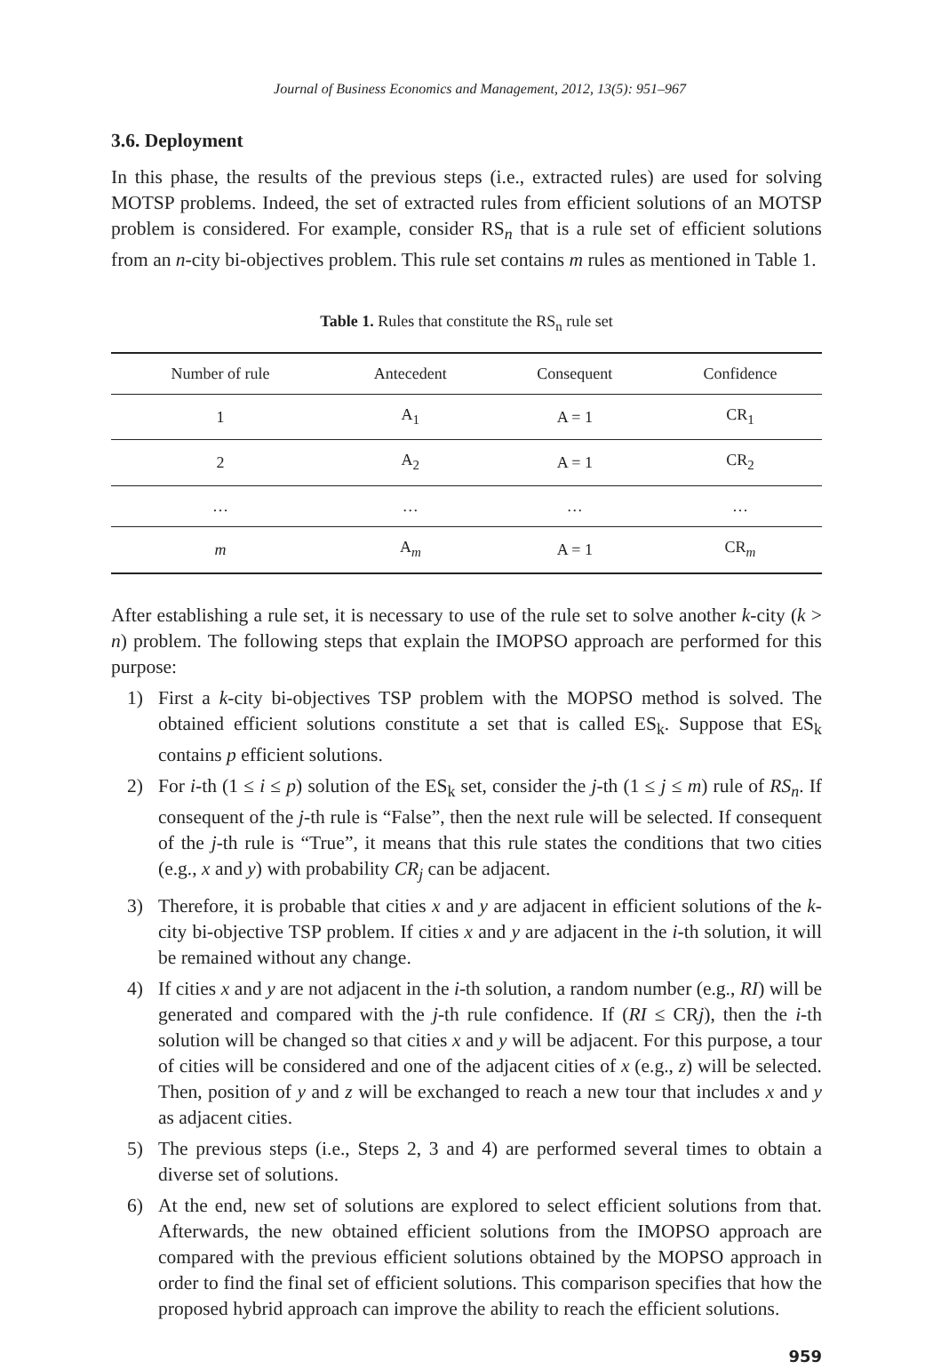Journal of Business Economics and Management, 2012, 13(5): 951–967
3.6. Deployment
In this phase, the results of the previous steps (i.e., extracted rules) are used for solving MOTSP problems. Indeed, the set of extracted rules from efficient solutions of an MOTSP problem is considered. For example, consider RS<sub>n</sub> that is a rule set of efficient solutions from an n-city bi-objectives problem. This rule set contains m rules as mentioned in Table 1.
Table 1. Rules that constitute the RS<sub>n</sub> rule set
| Number of rule | Antecedent | Consequent | Confidence |
| --- | --- | --- | --- |
| 1 | A<sub>1</sub> | A = 1 | CR<sub>1</sub> |
| 2 | A<sub>2</sub> | A = 1 | CR<sub>2</sub> |
| … | … | … | … |
| m | A<sub>m</sub> | A = 1 | CR<sub>m</sub> |
After establishing a rule set, it is necessary to use of the rule set to solve another k-city (k > n) problem. The following steps that explain the IMOPSO approach are performed for this purpose:
1) First a k-city bi-objectives TSP problem with the MOPSO method is solved. The obtained efficient solutions constitute a set that is called ES<sub>k</sub>. Suppose that ES<sub>k</sub> contains p efficient solutions.
2) For i-th (1 ≤ i ≤ p) solution of the ES<sub>k</sub> set, consider the j-th (1 ≤ j ≤ m) rule of RS<sub>n</sub>. If consequent of the j-th rule is “False”, then the next rule will be selected. If consequent of the j-th rule is “True”, it means that this rule states the conditions that two cities (e.g., x and y) with probability CR<sub>j</sub> can be adjacent.
3) Therefore, it is probable that cities x and y are adjacent in efficient solutions of the k-city bi-objective TSP problem. If cities x and y are adjacent in the i-th solution, it will be remained without any change.
4) If cities x and y are not adjacent in the i-th solution, a random number (e.g., RI) will be generated and compared with the j-th rule confidence. If (RI ≤ CRj), then the i-th solution will be changed so that cities x and y will be adjacent. For this purpose, a tour of cities will be considered and one of the adjacent cities of x (e.g., z) will be selected. Then, position of y and z will be exchanged to reach a new tour that includes x and y as adjacent cities.
5) The previous steps (i.e., Steps 2, 3 and 4) are performed several times to obtain a diverse set of solutions.
6) At the end, new set of solutions are explored to select efficient solutions from that. Afterwards, the new obtained efficient solutions from the IMOPSO approach are compared with the previous efficient solutions obtained by the MOPSO approach in order to find the final set of efficient solutions. This comparison specifies that how the proposed hybrid approach can improve the ability to reach the efficient solutions.
959